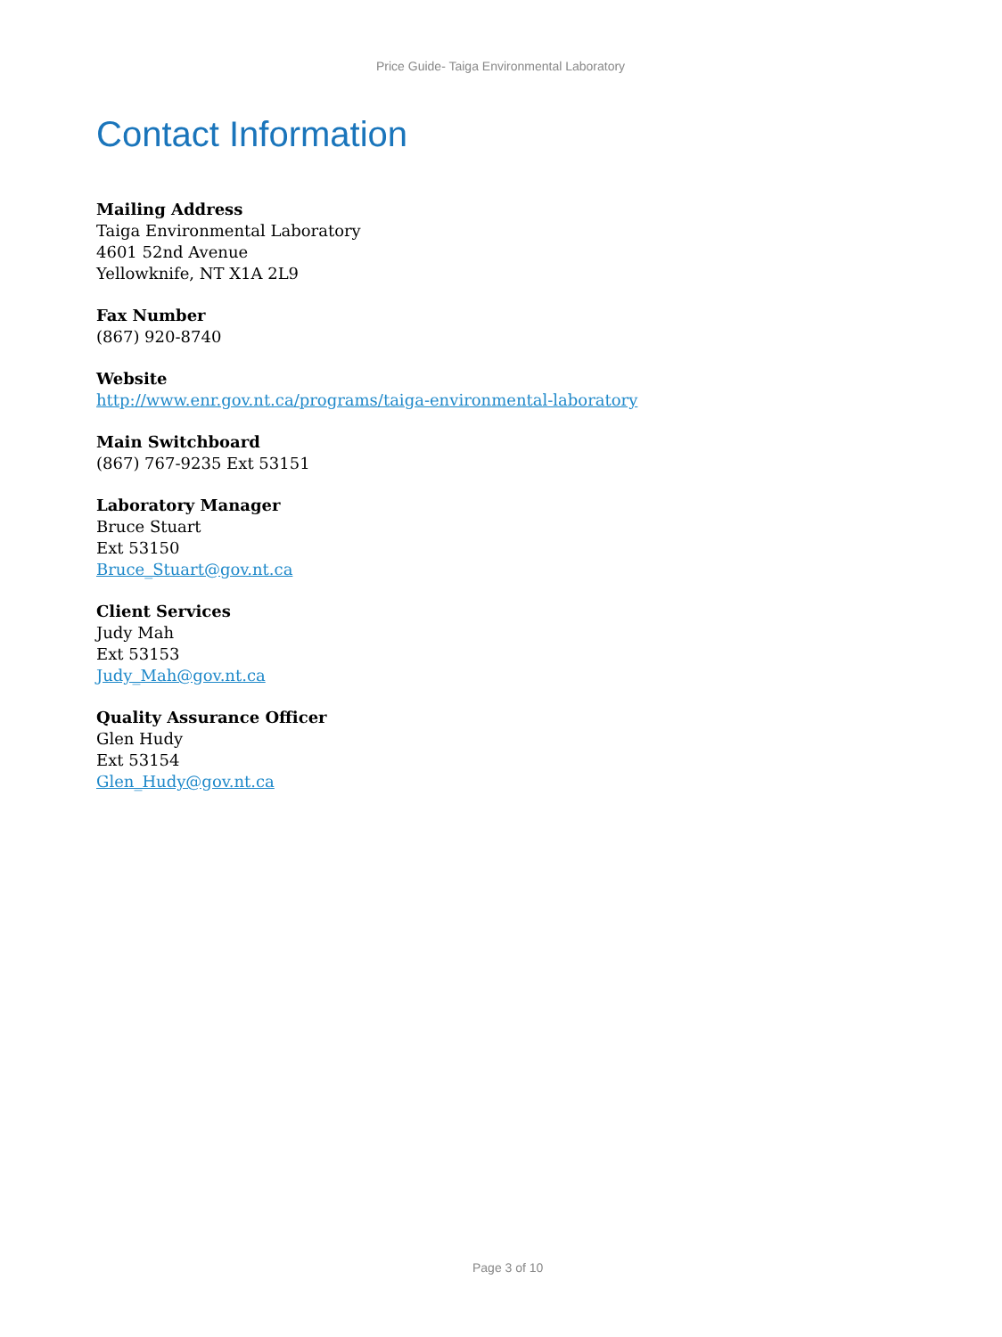Price Guide- Taiga Environmental Laboratory
Contact Information
Mailing Address
Taiga Environmental Laboratory
4601 52nd Avenue
Yellowknife, NT X1A 2L9
Fax Number
(867) 920-8740
Website
http://www.enr.gov.nt.ca/programs/taiga-environmental-laboratory
Main Switchboard
(867) 767-9235 Ext 53151
Laboratory Manager
Bruce Stuart
Ext 53150
Bruce_Stuart@gov.nt.ca
Client Services
Judy Mah
Ext 53153
Judy_Mah@gov.nt.ca
Quality Assurance Officer
Glen Hudy
Ext 53154
Glen_Hudy@gov.nt.ca
Page 3 of 10